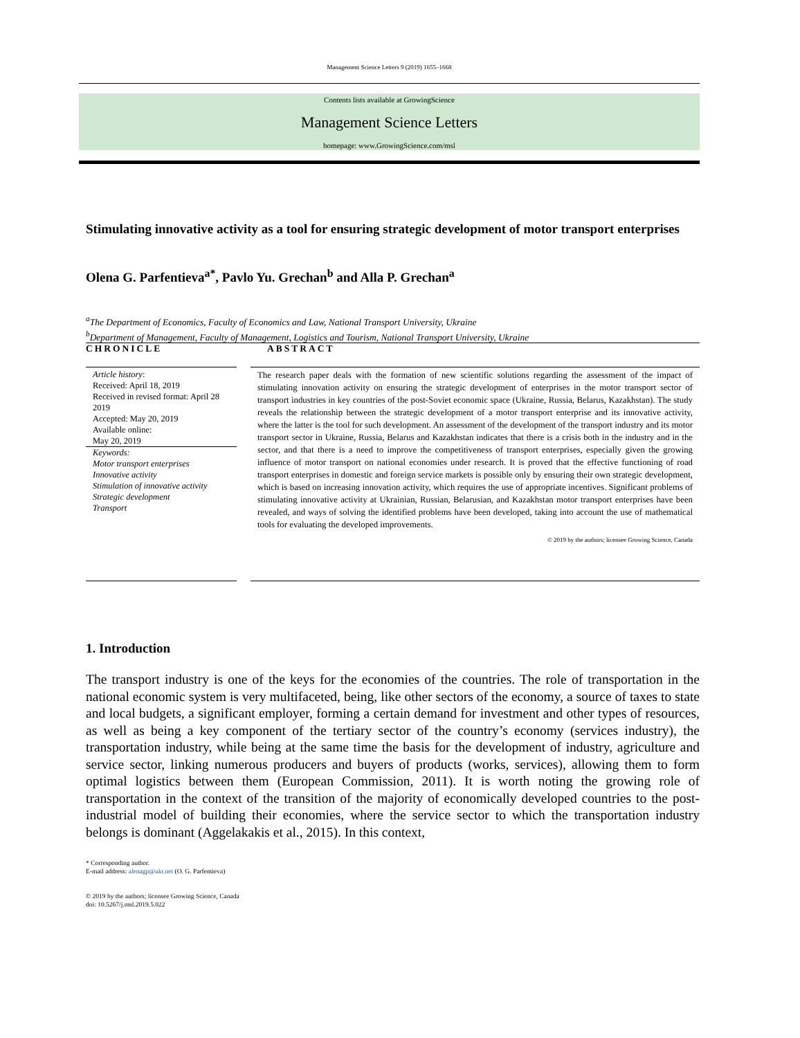Management Science Letters 9 (2019) 1655–1668
Contents lists available at GrowingScience
Management Science Letters
homepage: www.GrowingScience.com/msl
Stimulating innovative activity as a tool for ensuring strategic development of motor transport enterprises
Olena G. Parfentieva<sup>a*</sup>, Pavlo Yu. Grechan<sup>b</sup> and Alla P. Grechan<sup>a</sup>
<sup>a</sup> The Department of Economics, Faculty of Economics and Law, National Transport University, Ukraine
<sup>b</sup> Department of Management, Faculty of Management, Logistics and Tourism, National Transport University, Ukraine
CHRONICLE ABSTRACT
Article history:
Received: April 18, 2019
Received in revised format: April 28 2019
Accepted: May 20, 2019
Available online:
May 20, 2019
Keywords:
Motor transport enterprises
Innovative activity
Stimulation of innovative activity
Strategic development
Transport
The research paper deals with the formation of new scientific solutions regarding the assessment of the impact of stimulating innovation activity on ensuring the strategic development of enterprises in the motor transport sector of transport industries in key countries of the post-Soviet economic space (Ukraine, Russia, Belarus, Kazakhstan). The study reveals the relationship between the strategic development of a motor transport enterprise and its innovative activity, where the latter is the tool for such development. An assessment of the development of the transport industry and its motor transport sector in Ukraine, Russia, Belarus and Kazakhstan indicates that there is a crisis both in the industry and in the sector, and that there is a need to improve the competitiveness of transport enterprises, especially given the growing influence of motor transport on national economies under research. It is proved that the effective functioning of road transport enterprises in domestic and foreign service markets is possible only by ensuring their own strategic development, which is based on increasing innovation activity, which requires the use of appropriate incentives. Significant problems of stimulating innovative activity at Ukrainian, Russian, Belarusian, and Kazakhstan motor transport enterprises have been revealed, and ways of solving the identified problems have been developed, taking into account the use of mathematical tools for evaluating the developed improvements.
© 2019 by the authors; licensee Growing Science, Canada
1. Introduction
The transport industry is one of the keys for the economies of the countries. The role of transportation in the national economic system is very multifaceted, being, like other sectors of the economy, a source of taxes to state and local budgets, a significant employer, forming a certain demand for investment and other types of resources, as well as being a key component of the tertiary sector of the country’s economy (services industry), the transportation industry, while being at the same time the basis for the development of industry, agriculture and service sector, linking numerous producers and buyers of products (works, services), allowing them to form optimal logistics between them (European Commission, 2011). It is worth noting the growing role of transportation in the context of the transition of the majority of economically developed countries to the post-industrial model of building their economies, where the service sector to which the transportation industry belongs is dominant (Aggelakakis et al., 2015). In this context,
* Corresponding author.
E-mail address: alenagp@ukr.net (O. G. Parfentieva)
© 2019 by the authors; licensee Growing Science, Canada
doi: 10.5267/j.msl.2019.5.022